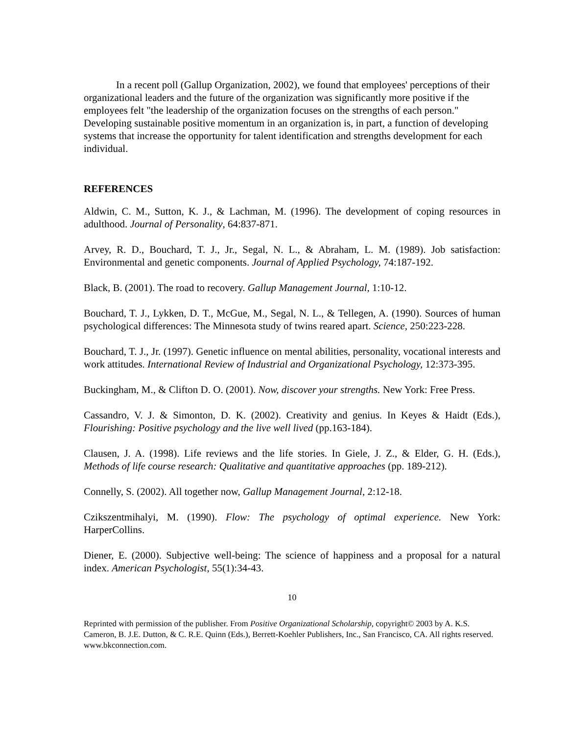In a recent poll (Gallup Organization, 2002), we found that employees' perceptions of their organizational leaders and the future of the organization was significantly more positive if the employees felt "the leadership of the organization focuses on the strengths of each person." Developing sustainable positive momentum in an organization is, in part, a function of developing systems that increase the opportunity for talent identification and strengths development for each individual.
REFERENCES
Aldwin, C. M., Sutton, K. J., & Lachman, M. (1996). The development of coping resources in adulthood. Journal of Personality, 64:837-871.
Arvey, R. D., Bouchard, T. J., Jr., Segal, N. L., & Abraham, L. M. (1989). Job satisfaction: Environmental and genetic components. Journal of Applied Psychology, 74:187-192.
Black, B. (2001). The road to recovery. Gallup Management Journal, 1:10-12.
Bouchard, T. J., Lykken, D. T., McGue, M., Segal, N. L., & Tellegen, A. (1990). Sources of human psychological differences: The Minnesota study of twins reared apart. Science, 250:223-228.
Bouchard, T. J., Jr. (1997). Genetic influence on mental abilities, personality, vocational interests and work attitudes. International Review of Industrial and Organizational Psychology, 12:373-395.
Buckingham, M., & Clifton D. O. (2001). Now, discover your strengths. New York: Free Press.
Cassandro, V. J. & Simonton, D. K. (2002). Creativity and genius. In Keyes & Haidt (Eds.), Flourishing: Positive psychology and the live well lived (pp.163-184).
Clausen, J. A. (1998). Life reviews and the life stories. In Giele, J. Z., & Elder, G. H. (Eds.), Methods of life course research: Qualitative and quantitative approaches (pp. 189-212).
Connelly, S. (2002). All together now, Gallup Management Journal, 2:12-18.
Czikszentmihalyi, M. (1990). Flow: The psychology of optimal experience. New York: HarperCollins.
Diener, E. (2000). Subjective well-being: The science of happiness and a proposal for a natural index. American Psychologist, 55(1):34-43.
10
Reprinted with permission of the publisher. From Positive Organizational Scholarship, copyright© 2003 by A. K.S. Cameron, B. J.E. Dutton, & C. R.E. Quinn (Eds.), Berrett-Koehler Publishers, Inc., San Francisco, CA. All rights reserved. www.bkconnection.com.